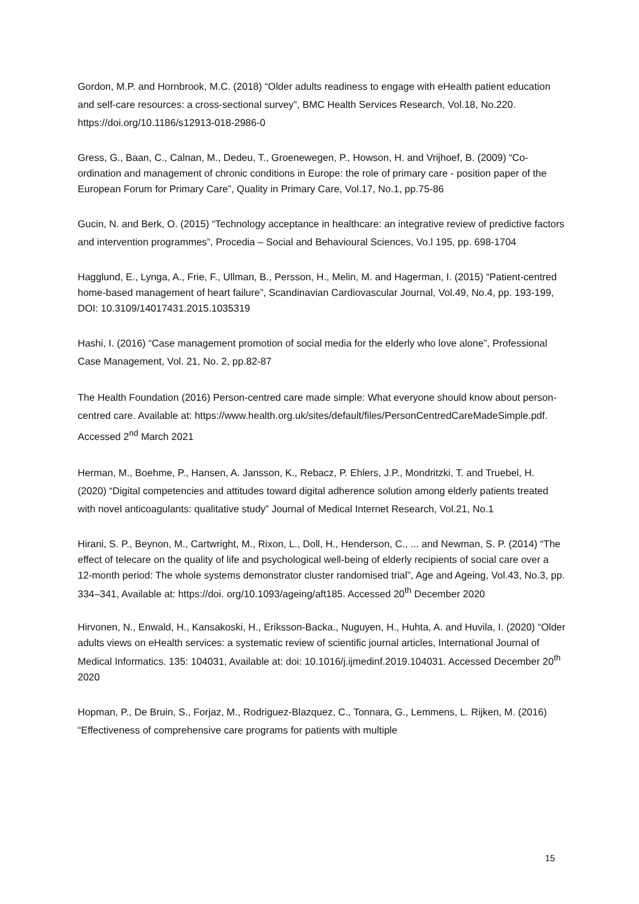Gordon, M.P. and Hornbrook, M.C. (2018) “Older adults readiness to engage with eHealth patient education and self-care resources: a cross-sectional survey”, BMC Health Services Research, Vol.18, No.220. https://doi.org/10.1186/s12913-018-2986-0
Gress, G., Baan, C., Calnan, M., Dedeu, T., Groenewegen, P., Howson, H. and Vrijhoef, B. (2009) “Co-ordination and management of chronic conditions in Europe: the role of primary care - position paper of the European Forum for Primary Care”, Quality in Primary Care, Vol.17, No.1, pp.75-86
Gucin, N. and Berk, O. (2015) “Technology acceptance in healthcare: an integrative review of predictive factors and intervention programmes”, Procedia – Social and Behavioural Sciences, Vo.l 195, pp. 698-1704
Hagglund, E., Lynga, A., Frie, F., Ullman, B., Persson, H., Melin, M. and Hagerman, I. (2015) “Patient-centred home-based management of heart failure”, Scandinavian Cardiovascular Journal, Vol.49, No.4, pp. 193-199, DOI: 10.3109/14017431.2015.1035319
Hashi, I. (2016) “Case management promotion of social media for the elderly who love alone”, Professional Case Management, Vol. 21, No. 2, pp.82-87
The Health Foundation (2016) Person-centred care made simple: What everyone should know about person-centred care. Available at: https://www.health.org.uk/sites/default/files/PersonCentredCareMadeSimple.pdf. Accessed 2<sup>nd</sup> March 2021
Herman, M., Boehme, P., Hansen, A. Jansson, K., Rebacz, P. Ehlers, J.P., Mondritzki, T. and Truebel, H. (2020) “Digital competencies and attitudes toward digital adherence solution among elderly patients treated with novel anticoagulants: qualitative study” Journal of Medical Internet Research, Vol.21, No.1
Hirani, S. P., Beynon, M., Cartwright, M., Rixon, L., Doll, H., Henderson, C., ... and Newman, S. P. (2014) “The effect of telecare on the quality of life and psychological well-being of elderly recipients of social care over a 12-month period: The whole systems demonstrator cluster randomised trial”, Age and Ageing, Vol.43, No.3, pp. 334–341, Available at: https://doi. org/10.1093/ageing/aft185. Accessed 20<sup>th</sup> December 2020
Hirvonen, N., Enwald, H., Kansakoski, H., Eriksson-Backa., Nuguyen, H., Huhta, A. and Huvila, I. (2020) “Older adults views on eHealth services: a systematic review of scientific journal articles, International Journal of Medical Informatics. 135: 104031, Available at: doi: 10.1016/j.ijmedinf.2019.104031. Accessed December 20<sup>th</sup> 2020
Hopman, P., De Bruin, S., Forjaz, M., Rodriguez-Blazquez, C., Tonnara, G., Lemmens, L. Rijken, M. (2016) “Effectiveness of comprehensive care programs for patients with multiple
15